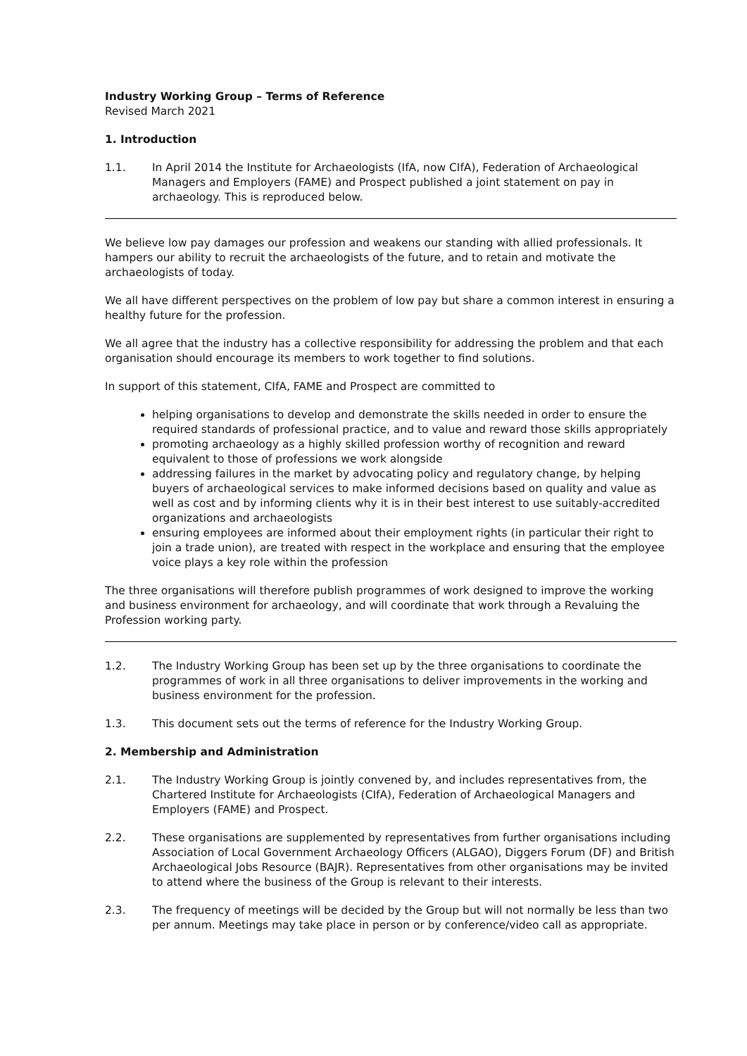Industry Working Group – Terms of Reference
Revised March 2021
1. Introduction
1.1. In April 2014 the Institute for Archaeologists (IfA, now CIfA), Federation of Archaeological Managers and Employers (FAME) and Prospect published a joint statement on pay in archaeology. This is reproduced below.
We believe low pay damages our profession and weakens our standing with allied professionals. It hampers our ability to recruit the archaeologists of the future, and to retain and motivate the archaeologists of today.
We all have different perspectives on the problem of low pay but share a common interest in ensuring a healthy future for the profession.
We all agree that the industry has a collective responsibility for addressing the problem and that each organisation should encourage its members to work together to find solutions.
In support of this statement, CIfA, FAME and Prospect are committed to
helping organisations to develop and demonstrate the skills needed in order to ensure the required standards of professional practice, and to value and reward those skills appropriately
promoting archaeology as a highly skilled profession worthy of recognition and reward equivalent to those of professions we work alongside
addressing failures in the market by advocating policy and regulatory change, by helping buyers of archaeological services to make informed decisions based on quality and value as well as cost and by informing clients why it is in their best interest to use suitably-accredited organizations and archaeologists
ensuring employees are informed about their employment rights (in particular their right to join a trade union), are treated with respect in the workplace and ensuring that the employee voice plays a key role within the profession
The three organisations will therefore publish programmes of work designed to improve the working and business environment for archaeology, and will coordinate that work through a Revaluing the Profession working party.
1.2. The Industry Working Group has been set up by the three organisations to coordinate the programmes of work in all three organisations to deliver improvements in the working and business environment for the profession.
1.3. This document sets out the terms of reference for the Industry Working Group.
2. Membership and Administration
2.1. The Industry Working Group is jointly convened by, and includes representatives from, the Chartered Institute for Archaeologists (CIfA), Federation of Archaeological Managers and Employers (FAME) and Prospect.
2.2. These organisations are supplemented by representatives from further organisations including Association of Local Government Archaeology Officers (ALGAO), Diggers Forum (DF) and British Archaeological Jobs Resource (BAJR). Representatives from other organisations may be invited to attend where the business of the Group is relevant to their interests.
2.3. The frequency of meetings will be decided by the Group but will not normally be less than two per annum. Meetings may take place in person or by conference/video call as appropriate.